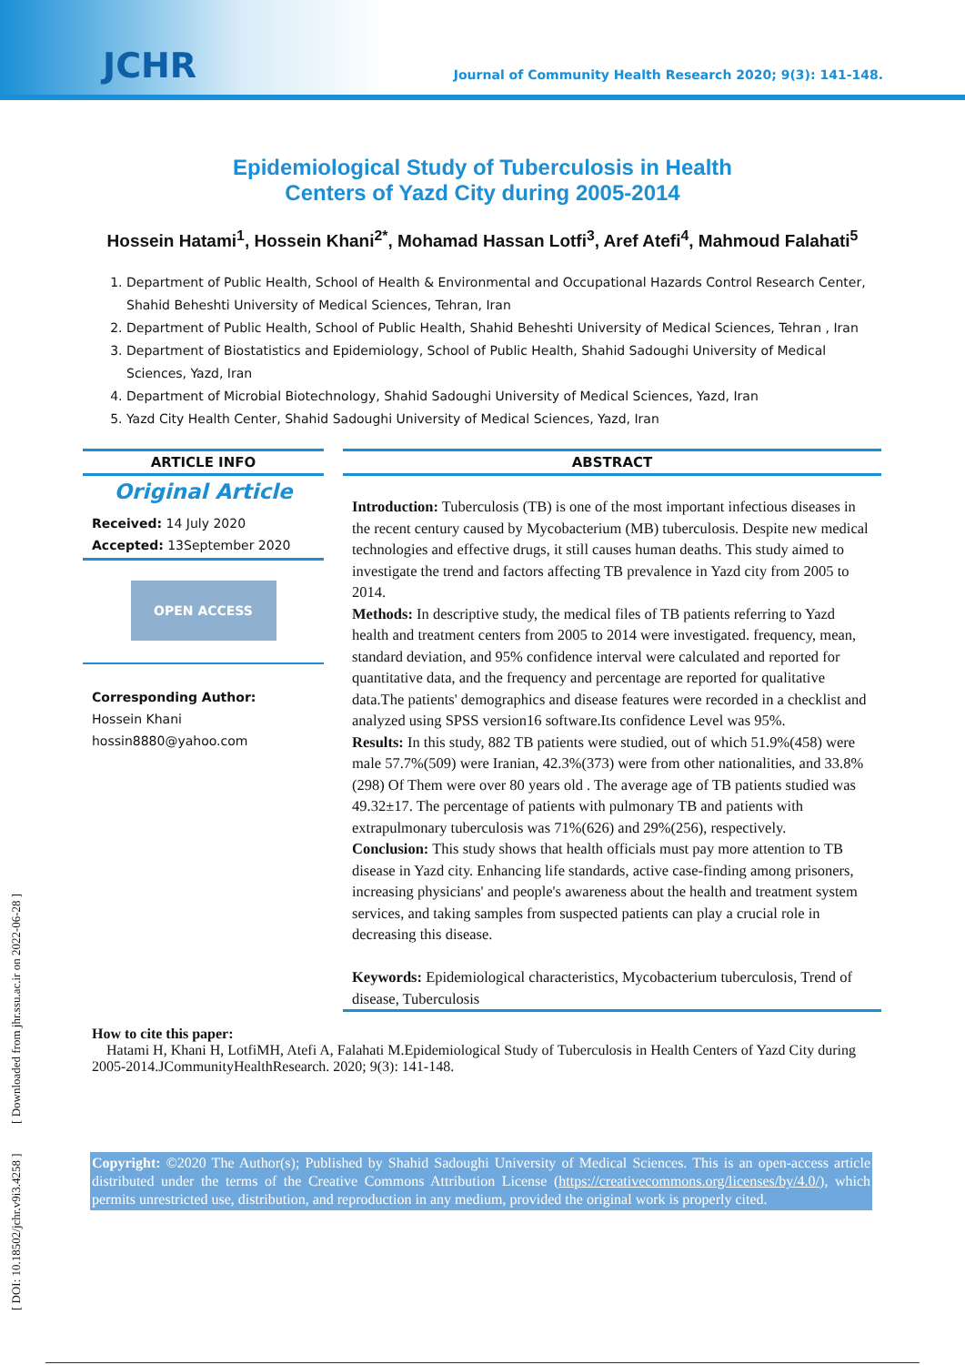JCHR Journal of Community Health Research 2020; 9(3): 141-148.
Epidemiological Study of Tuberculosis in Health
Centers of Yazd City during 2005-2014
Hossein Hatami<sup>1</sup>, Hossein Khani<sup>2*</sup>, Mohamad Hassan Lotfi<sup>3</sup>, Aref Atefi<sup>4</sup>, Mahmoud Falahati<sup>5</sup>
1. Department of Public Health, School of Health & Environmental and Occupational Hazards Control Research Center, Shahid Beheshti University of Medical Sciences, Tehran, Iran
2. Department of Public Health, School of Public Health, Shahid Beheshti University of Medical Sciences, Tehran , Iran
3. Department of Biostatistics and Epidemiology, School of Public Health, Shahid Sadoughi University of Medical Sciences, Yazd, Iran
4. Department of Microbial Biotechnology, Shahid Sadoughi University of Medical Sciences, Yazd, Iran
5. Yazd City Health Center, Shahid Sadoughi University of Medical Sciences, Yazd, Iran
[ DOI: 10.18502/jchr.v9i3.4258 ] [ Downloaded from jhr.ssu.ac.ir on 2022-06-28 ]
ARTICLE INFO
Original Article
Received: 14 July 2020
Accepted: 13September 2020
OPEN ACCESS
Corresponding Author:
Hossein Khani
hossin8880@yahoo.com
ABSTRACT
Introduction: Tuberculosis (TB) is one of the most important infectious diseases in the recent century caused by Mycobacterium (MB) tuberculosis. Despite new medical technologies and effective drugs, it still causes human deaths. This study aimed to investigate the trend and factors affecting TB prevalence in Yazd city from 2005 to 2014.
Methods: In descriptive study, the medical files of TB patients referring to Yazd health and treatment centers from 2005 to 2014 were investigated. frequency, mean, standard deviation, and 95% confidence interval were calculated and reported for quantitative data, and the frequency and percentage are reported for qualitative data.The patients' demographics and disease features were recorded in a checklist and analyzed using SPSS version16 software.Its confidence Level was 95%.
Results: In this study, 882 TB patients were studied, out of which 51.9%(458) were male 57.7%(509) were Iranian, 42.3%(373) were from other nationalities, and 33.8%(298) Of Them were over 80 years old . The average age of TB patients studied was 49.32±17. The percentage of patients with pulmonary TB and patients with extrapulmonary tuberculosis was 71%(626) and 29%(256), respectively.
Conclusion: This study shows that health officials must pay more attention to TB disease in Yazd city. Enhancing life standards, active case-finding among prisoners, increasing physicians' and people's awareness about the health and treatment system services, and taking samples from suspected patients can play a crucial role in decreasing this disease.
Keywords: Epidemiological characteristics, Mycobacterium tuberculosis, Trend of disease, Tuberculosis
How to cite this paper:
Hatami H, Khani H, LotfiMH, Atefi A, Falahati M.Epidemiological Study of Tuberculosis in Health Centers of Yazd City during 2005-2014.JCommunityHealthResearch. 2020; 9(3): 141-148.
Copyright: ©2020 The Author(s); Published by Shahid Sadoughi University of Medical Sciences. This is an open-access article distributed under the terms of the Creative Commons Attribution License (https://creativecommons.org/licenses/by/4.0/), which permits unrestricted use, distribution, and reproduction in any medium, provided the original work is properly cited.